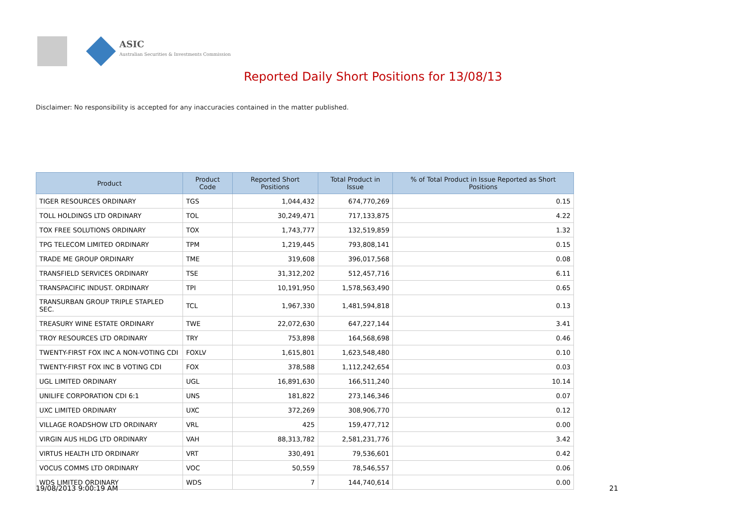ASIC
Australian Securities & Investments Commission
Reported Daily Short Positions for 13/08/13
Disclaimer: No responsibility is accepted for any inaccuracies contained in the matter published.
| Product | Product Code | Reported Short Positions | Total Product in Issue | % of Total Product in Issue Reported as Short Positions |
| --- | --- | --- | --- | --- |
| TIGER RESOURCES ORDINARY | TGS | 1,044,432 | 674,770,269 | 0.15 |
| TOLL HOLDINGS LTD ORDINARY | TOL | 30,249,471 | 717,133,875 | 4.22 |
| TOX FREE SOLUTIONS ORDINARY | TOX | 1,743,777 | 132,519,859 | 1.32 |
| TPG TELECOM LIMITED ORDINARY | TPM | 1,219,445 | 793,808,141 | 0.15 |
| TRADE ME GROUP ORDINARY | TME | 319,608 | 396,017,568 | 0.08 |
| TRANSFIELD SERVICES ORDINARY | TSE | 31,312,202 | 512,457,716 | 6.11 |
| TRANSPACIFIC INDUST. ORDINARY | TPI | 10,191,950 | 1,578,563,490 | 0.65 |
| TRANSURBAN GROUP TRIPLE STAPLED SEC. | TCL | 1,967,330 | 1,481,594,818 | 0.13 |
| TREASURY WINE ESTATE ORDINARY | TWE | 22,072,630 | 647,227,144 | 3.41 |
| TROY RESOURCES LTD ORDINARY | TRY | 753,898 | 164,568,698 | 0.46 |
| TWENTY-FIRST FOX INC A NON-VOTING CDI | FOXLV | 1,615,801 | 1,623,548,480 | 0.10 |
| TWENTY-FIRST FOX INC B VOTING CDI | FOX | 378,588 | 1,112,242,654 | 0.03 |
| UGL LIMITED ORDINARY | UGL | 16,891,630 | 166,511,240 | 10.14 |
| UNILIFE CORPORATION CDI 6:1 | UNS | 181,822 | 273,146,346 | 0.07 |
| UXC LIMITED ORDINARY | UXC | 372,269 | 308,906,770 | 0.12 |
| VILLAGE ROADSHOW LTD ORDINARY | VRL | 425 | 159,477,712 | 0.00 |
| VIRGIN AUS HLDG LTD ORDINARY | VAH | 88,313,782 | 2,581,231,776 | 3.42 |
| VIRTUS HEALTH LTD ORDINARY | VRT | 330,491 | 79,536,601 | 0.42 |
| VOCUS COMMS LTD ORDINARY | VOC | 50,559 | 78,546,557 | 0.06 |
| WDS LIMITED ORDINARY | WDS | 7 | 144,740,614 | 0.00 |
19/08/2013 9:00:19 AM 21